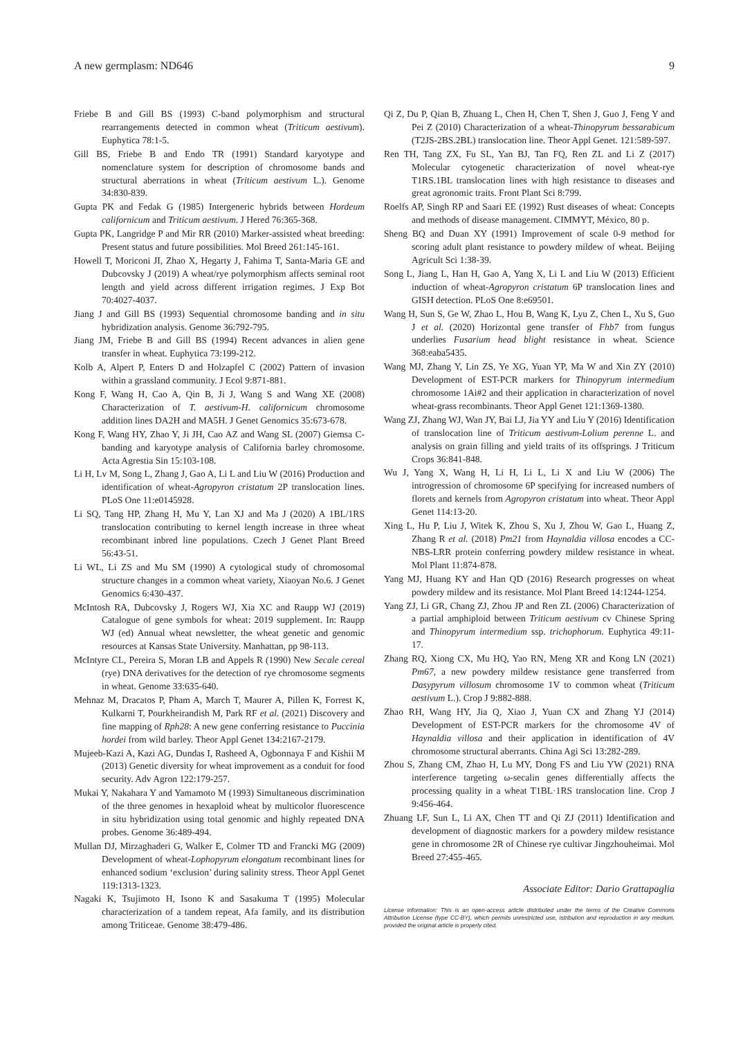A new germplasm: ND646 9
Friebe B and Gill BS (1993) C-band polymorphism and structural rearrangements detected in common wheat (Triticum aestivum). Euphytica 78:1-5.
Gill BS, Friebe B and Endo TR (1991) Standard karyotype and nomenclature system for description of chromosome bands and structural aberrations in wheat (Triticum aestivum L.). Genome 34:830-839.
Gupta PK and Fedak G (1985) Intergeneric hybrids between Hordeum californicum and Triticum aestivum. J Hered 76:365-368.
Gupta PK, Langridge P and Mir RR (2010) Marker-assisted wheat breeding: Present status and future possibilities. Mol Breed 261:145-161.
Howell T, Moriconi JI, Zhao X, Hegarty J, Fahima T, Santa-Maria GE and Dubcovsky J (2019) A wheat/rye polymorphism affects seminal root length and yield across different irrigation regimes. J Exp Bot 70:4027-4037.
Jiang J and Gill BS (1993) Sequential chromosome banding and in situ hybridization analysis. Genome 36:792-795.
Jiang JM, Friebe B and Gill BS (1994) Recent advances in alien gene transfer in wheat. Euphytica 73:199-212.
Kolb A, Alpert P, Enters D and Holzapfel C (2002) Pattern of invasion within a grassland community. J Ecol 9:871-881.
Kong F, Wang H, Cao A, Qin B, Ji J, Wang S and Wang XE (2008) Characterization of T. aestivum-H. californicum chromosome addition lines DA2H and MA5H. J Genet Genomics 35:673-678.
Kong F, Wang HY, Zhao Y, Ji JH, Cao AZ and Wang SL (2007) Giemsa C-banding and karyotype analysis of California barley chromosome. Acta Agrestia Sin 15:103-108.
Li H, Lv M, Song L, Zhang J, Gao A, Li L and Liu W (2016) Production and identification of wheat-Agropyron cristatum 2P translocation lines. PLoS One 11:e0145928.
Li SQ, Tang HP, Zhang H, Mu Y, Lan XJ and Ma J (2020) A 1BL/1RS translocation contributing to kernel length increase in three wheat recombinant inbred line populations. Czech J Genet Plant Breed 56:43-51.
Li WL, Li ZS and Mu SM (1990) A cytological study of chromosomal structure changes in a common wheat variety, Xiaoyan No.6. J Genet Genomics 6:430-437.
McIntosh RA, Dubcovsky J, Rogers WJ, Xia XC and Raupp WJ (2019) Catalogue of gene symbols for wheat: 2019 supplement. In: Raupp WJ (ed) Annual wheat newsletter, the wheat genetic and genomic resources at Kansas State University. Manhattan, pp 98-113.
McIntyre CL, Pereira S, Moran LB and Appels R (1990) New Secale cereal (rye) DNA derivatives for the detection of rye chromosome segments in wheat. Genome 33:635-640.
Mehnaz M, Dracatos P, Pham A, March T, Maurer A, Pillen K, Forrest K, Kulkarni T, Pourkheirandish M, Park RF et al. (2021) Discovery and fine mapping of Rph28: A new gene conferring resistance to Puccinia hordei from wild barley. Theor Appl Genet 134:2167-2179.
Mujeeb-Kazi A, Kazi AG, Dundas I, Rasheed A, Ogbonnaya F and Kishii M (2013) Genetic diversity for wheat improvement as a conduit for food security. Adv Agron 122:179-257.
Mukai Y, Nakahara Y and Yamamoto M (1993) Simultaneous discrimination of the three genomes in hexaploid wheat by multicolor fluorescence in situ hybridization using total genomic and highly repeated DNA probes. Genome 36:489-494.
Mullan DJ, Mirzaghaderi G, Walker E, Colmer TD and Francki MG (2009) Development of wheat-Lophopyrum elongatum recombinant lines for enhanced sodium ‘exclusion’ during salinity stress. Theor Appl Genet 119:1313-1323.
Nagaki K, Tsujimoto H, Isono K and Sasakuma T (1995) Molecular characterization of a tandem repeat, Afa family, and its distribution among Triticeae. Genome 38:479-486.
Qi Z, Du P, Qian B, Zhuang L, Chen H, Chen T, Shen J, Guo J, Feng Y and Pei Z (2010) Characterization of a wheat-Thinopyrum bessarabicum (T2JS-2BS.2BL) translocation line. Theor Appl Genet. 121:589-597.
Ren TH, Tang ZX, Fu SL, Yan BJ, Tan FQ, Ren ZL and Li Z (2017) Molecular cytogenetic characterization of novel wheat-rye T1RS.1BL translocation lines with high resistance to diseases and great agronomic traits. Front Plant Sci 8:799.
Roelfs AP, Singh RP and Saari EE (1992) Rust diseases of wheat: Concepts and methods of disease management. CIMMYT, México, 80 p.
Sheng BQ and Duan XY (1991) Improvement of scale 0-9 method for scoring adult plant resistance to powdery mildew of wheat. Beijing Agricult Sci 1:38-39.
Song L, Jiang L, Han H, Gao A, Yang X, Li L and Liu W (2013) Efficient induction of wheat-Agropyron cristatum 6P translocation lines and GISH detection. PLoS One 8:e69501.
Wang H, Sun S, Ge W, Zhao L, Hou B, Wang K, Lyu Z, Chen L, Xu S, Guo J et al. (2020) Horizontal gene transfer of Fhb7 from fungus underlies Fusarium head blight resistance in wheat. Science 368:eaba5435.
Wang MJ, Zhang Y, Lin ZS, Ye XG, Yuan YP, Ma W and Xin ZY (2010) Development of EST-PCR markers for Thinopyrum intermedium chromosome 1Ai#2 and their application in characterization of novel wheat-grass recombinants. Theor Appl Genet 121:1369-1380.
Wang ZJ, Zhang WJ, Wan JY, Bai LJ, Jia YY and Liu Y (2016) Identification of translocation line of Triticum aestivum-Lolium perenne L. and analysis on grain filling and yield traits of its offsprings. J Triticum Crops 36:841-848.
Wu J, Yang X, Wang H, Li H, Li L, Li X and Liu W (2006) The introgression of chromosome 6P specifying for increased numbers of florets and kernels from Agropyron cristatum into wheat. Theor Appl Genet 114:13-20.
Xing L, Hu P, Liu J, Witek K, Zhou S, Xu J, Zhou W, Gao L, Huang Z, Zhang R et al. (2018) Pm21 from Haynaldia villosa encodes a CC-NBS-LRR protein conferring powdery mildew resistance in wheat. Mol Plant 11:874-878.
Yang MJ, Huang KY and Han QD (2016) Research progresses on wheat powdery mildew and its resistance. Mol Plant Breed 14:1244-1254.
Yang ZJ, Li GR, Chang ZJ, Zhou JP and Ren ZL (2006) Characterization of a partial amphiploid between Triticum aestivum cv Chinese Spring and Thinopyrum intermedium ssp. trichophorum. Euphytica 49:11-17.
Zhang RQ, Xiong CX, Mu HQ, Yao RN, Meng XR and Kong LN (2021) Pm67, a new powdery mildew resistance gene transferred from Dasypyrum villosum chromosome 1V to common wheat (Triticum aestivum L.). Crop J 9:882-888.
Zhao RH, Wang HY, Jia Q, Xiao J, Yuan CX and Zhang YJ (2014) Development of EST-PCR markers for the chromosome 4V of Haynaldia villosa and their application in identification of 4V chromosome structural aberrants. China Agi Sci 13:282-289.
Zhou S, Zhang CM, Zhao H, Lu MY, Dong FS and Liu YW (2021) RNA interference targeting ω-secalin genes differentially affects the processing quality in a wheat T1BL·1RS translocation line. Crop J 9:456-464.
Zhuang LF, Sun L, Li AX, Chen TT and Qi ZJ (2011) Identification and development of diagnostic markers for a powdery mildew resistance gene in chromosome 2R of Chinese rye cultivar Jingzhouheimai. Mol Breed 27:455-465.
Associate Editor: Dario Grattapaglia
License information: This is an open-access article distributed under the terms of the Creative Commons Attribution License (type CC-BY), which permits unrestricted use, istribution and reproduction in any medium, provided the original article is properly cited.